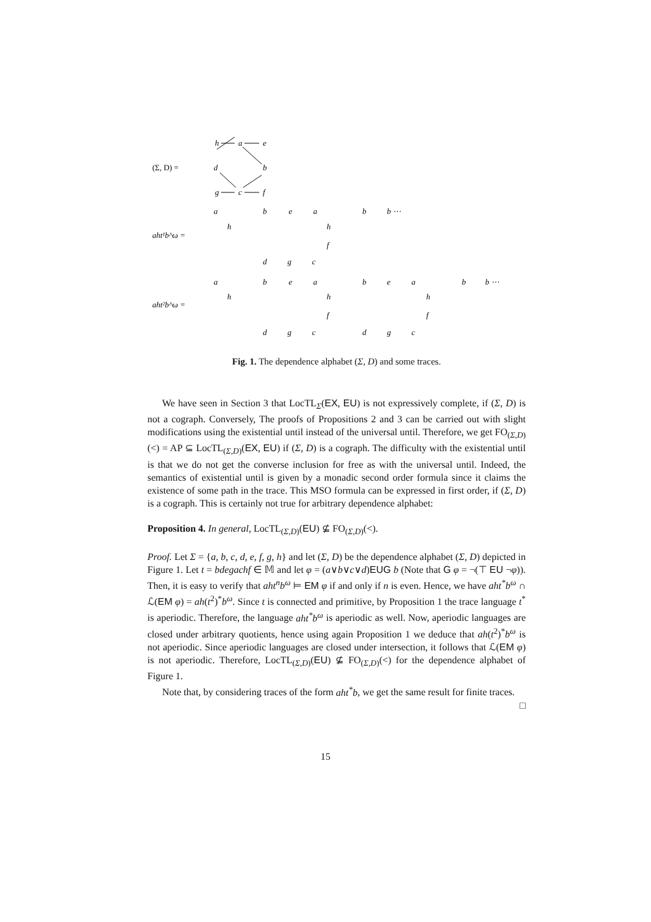(Σ, D) =
h
a
e
d
b
g
c
f
aht¹b^ω =
a
h
b
e
a
h
b
b ⋯
f
d
g
c
aht²b^ω =
a
h
b
e
a
h
b
e
a
h
b
b ⋯
f
f
d
g
c
d
g
c
Fig. 1. The dependence alphabet (Σ, D) and some traces.
We have seen in Section 3 that LocTL<sub>Σ</sub>(EX, EU) is not expressively complete, if (Σ, D) is not a cograph. Conversely, The proofs of Propositions 2 and 3 can be carried out with slight modifications using the existential until instead of the universal until. Therefore, we get FO<sub>(Σ,D)</sub>(<) = AP ⊆ LocTL<sub>(Σ,D)</sub>(EX, EU) if (Σ, D) is a cograph. The difficulty with the existential until is that we do not get the converse inclusion for free as with the universal until. Indeed, the semantics of existential until is given by a monadic second order formula since it claims the existence of some path in the trace. This MSO formula can be expressed in first order, if (Σ, D) is a cograph. This is certainly not true for arbitrary dependence alphabet:
Proposition 4. In general, LocTL<sub>(Σ,D)</sub>(EU) ⊈ FO<sub>(Σ,D)</sub>(<).
Proof. Let Σ = {a, b, c, d, e, f, g, h} and let (Σ, D) be the dependence alphabet (Σ, D) depicted in Figure 1. Let t = bdegachf ∈ 𝕄 and let φ = (a∨b∨c∨d)EUG b (Note that G φ = ¬(⊤ EU ¬φ)). Then, it is easy to verify that aht<sup>n</sup>b<sup>ω</sup> ⊨ EM φ if and only if n is even. Hence, we have aht<sup>*</sup>b<sup>ω</sup> ∩ ℒ(EM φ) = ah(t<sup>2</sup>)<sup>*</sup>b<sup>ω</sup>. Since t is connected and primitive, by Proposition 1 the trace language t<sup>*</sup> is aperiodic. Therefore, the language aht<sup>*</sup>b<sup>ω</sup> is aperiodic as well. Now, aperiodic languages are closed under arbitrary quotients, hence using again Proposition 1 we deduce that ah(t<sup>2</sup>)<sup>*</sup>b<sup>ω</sup> is not aperiodic. Since aperiodic languages are closed under intersection, it follows that ℒ(EM φ) is not aperiodic. Therefore, LocTL<sub>(Σ,D)</sub>(EU) ⊈ FO<sub>(Σ,D)</sub>(<) for the dependence alphabet of Figure 1.
Note that, by considering traces of the form aht<sup>*</sup>b, we get the same result for finite traces. □
15